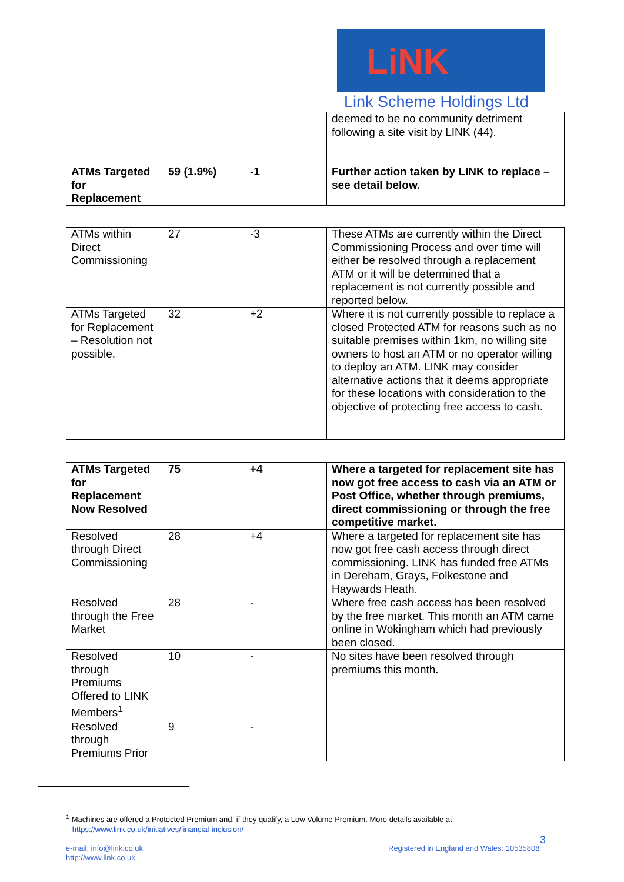LiNK
Link Scheme Holdings Ltd
| | | | deemed to be no community detriment following a site visit by LINK (44). |
| ATMs Targeted for Replacement | 59 (1.9%) | -1 | Further action taken by LINK to replace – see detail below. |
| ATMs within Direct Commissioning | 27 | -3 | These ATMs are currently within the Direct Commissioning Process and over time will either be resolved through a replacement ATM or it will be determined that a replacement is not currently possible and reported below. |
| ATMs Targeted for Replacement – Resolution not possible. | 32 | +2 | Where it is not currently possible to replace a closed Protected ATM for reasons such as no suitable premises within 1km, no willing site owners to host an ATM or no operator willing to deploy an ATM. LINK may consider alternative actions that it deems appropriate for these locations with consideration to the objective of protecting free access to cash. |
| ATMs Targeted for Replacement Now Resolved | 75 | +4 | Where a targeted for replacement site has now got free access to cash via an ATM or Post Office, whether through premiums, direct commissioning or through the free competitive market. |
| Resolved through Direct Commissioning | 28 | +4 | Where a targeted for replacement site has now got free cash access through direct commissioning. LINK has funded free ATMs in Dereham, Grays, Folkestone and Haywards Heath. |
| Resolved through the Free Market | 28 | - | Where free cash access has been resolved by the free market. This month an ATM came online in Wokingham which had previously been closed. |
| Resolved through Premiums Offered to LINK Members<sup>1</sup> | 10 | - | No sites have been resolved through premiums this month. |
| Resolved through Premiums Prior | 9 | - | |
<sup>1</sup> Machines are offered a Protected Premium and, if they qualify, a Low Volume Premium. More details available at
https://www.link.co.uk/initiatives/financial-inclusion/
3
e-mail: info@link.co.uk
http://www.link.co.uk
Registered in England and Wales: 10535808